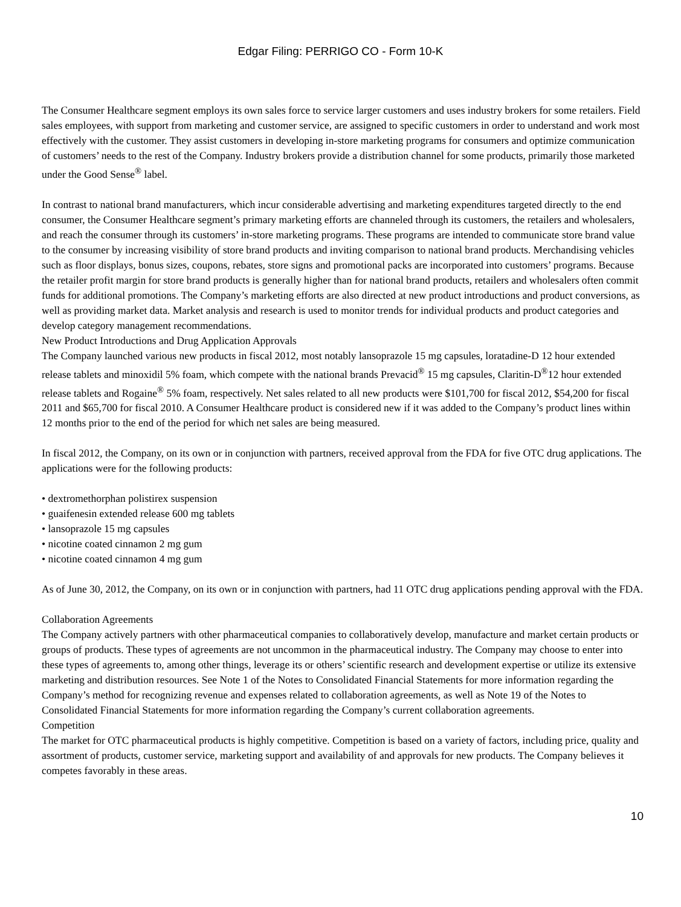Edgar Filing: PERRIGO CO - Form 10-K
The Consumer Healthcare segment employs its own sales force to service larger customers and uses industry brokers for some retailers. Field sales employees, with support from marketing and customer service, are assigned to specific customers in order to understand and work most effectively with the customer. They assist customers in developing in-store marketing programs for consumers and optimize communication of customers’ needs to the rest of the Company. Industry brokers provide a distribution channel for some products, primarily those marketed under the Good Sense<sup>®</sup> label.
In contrast to national brand manufacturers, which incur considerable advertising and marketing expenditures targeted directly to the end consumer, the Consumer Healthcare segment’s primary marketing efforts are channeled through its customers, the retailers and wholesalers, and reach the consumer through its customers’ in-store marketing programs. These programs are intended to communicate store brand value to the consumer by increasing visibility of store brand products and inviting comparison to national brand products. Merchandising vehicles such as floor displays, bonus sizes, coupons, rebates, store signs and promotional packs are incorporated into customers’ programs. Because the retailer profit margin for store brand products is generally higher than for national brand products, retailers and wholesalers often commit funds for additional promotions. The Company’s marketing efforts are also directed at new product introductions and product conversions, as well as providing market data. Market analysis and research is used to monitor trends for individual products and product categories and develop category management recommendations.
New Product Introductions and Drug Application Approvals
The Company launched various new products in fiscal 2012, most notably lansoprazole 15 mg capsules, loratadine-D 12 hour extended release tablets and minoxidil 5% foam, which compete with the national brands Prevacid<sup>®</sup> 15 mg capsules, Claritin-D<sup>®</sup>12 hour extended release tablets and Rogaine<sup>®</sup> 5% foam, respectively. Net sales related to all new products were $101,700 for fiscal 2012, $54,200 for fiscal 2011 and $65,700 for fiscal 2010. A Consumer Healthcare product is considered new if it was added to the Company’s product lines within 12 months prior to the end of the period for which net sales are being measured.
In fiscal 2012, the Company, on its own or in conjunction with partners, received approval from the FDA for five OTC drug applications. The applications were for the following products:
• dextromethorphan polistirex suspension
• guaifenesin extended release 600 mg tablets
• lansoprazole 15 mg capsules
• nicotine coated cinnamon 2 mg gum
• nicotine coated cinnamon 4 mg gum
As of June 30, 2012, the Company, on its own or in conjunction with partners, had 11 OTC drug applications pending approval with the FDA.
Collaboration Agreements
The Company actively partners with other pharmaceutical companies to collaboratively develop, manufacture and market certain products or groups of products. These types of agreements are not uncommon in the pharmaceutical industry. The Company may choose to enter into these types of agreements to, among other things, leverage its or others’ scientific research and development expertise or utilize its extensive marketing and distribution resources. See Note 1 of the Notes to Consolidated Financial Statements for more information regarding the Company’s method for recognizing revenue and expenses related to collaboration agreements, as well as Note 19 of the Notes to Consolidated Financial Statements for more information regarding the Company’s current collaboration agreements.
Competition
The market for OTC pharmaceutical products is highly competitive. Competition is based on a variety of factors, including price, quality and assortment of products, customer service, marketing support and availability of and approvals for new products. The Company believes it competes favorably in these areas.
10